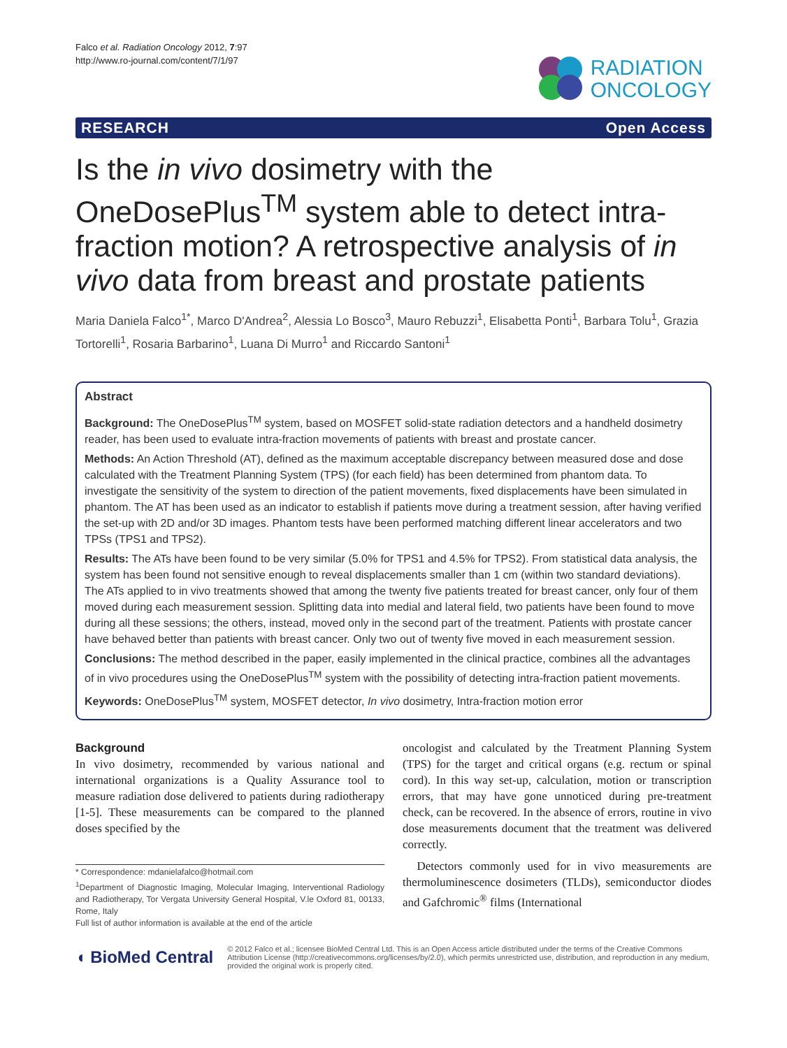Falco et al. Radiation Oncology 2012, 7:97
http://www.ro-journal.com/content/7/1/97
RADIATION
ONCOLOGY
RESEARCH Open Access
Is the in vivo dosimetry with the OneDosePlus<sup>TM</sup> system able to detect intra-fraction motion? A retrospective analysis of in vivo data from breast and prostate patients
Maria Daniela Falco<sup>1*</sup>, Marco D'Andrea<sup>2</sup>, Alessia Lo Bosco<sup>3</sup>, Mauro Rebuzzi<sup>1</sup>, Elisabetta Ponti<sup>1</sup>, Barbara Tolu<sup>1</sup>, Grazia Tortorelli<sup>1</sup>, Rosaria Barbarino<sup>1</sup>, Luana Di Murro<sup>1</sup> and Riccardo Santoni<sup>1</sup>
Abstract
Background: The OneDosePlus<sup>TM</sup> system, based on MOSFET solid-state radiation detectors and a handheld dosimetry reader, has been used to evaluate intra-fraction movements of patients with breast and prostate cancer.
Methods: An Action Threshold (AT), defined as the maximum acceptable discrepancy between measured dose and dose calculated with the Treatment Planning System (TPS) (for each field) has been determined from phantom data. To investigate the sensitivity of the system to direction of the patient movements, fixed displacements have been simulated in phantom. The AT has been used as an indicator to establish if patients move during a treatment session, after having verified the set-up with 2D and/or 3D images. Phantom tests have been performed matching different linear accelerators and two TPSs (TPS1 and TPS2).
Results: The ATs have been found to be very similar (5.0% for TPS1 and 4.5% for TPS2). From statistical data analysis, the system has been found not sensitive enough to reveal displacements smaller than 1 cm (within two standard deviations). The ATs applied to in vivo treatments showed that among the twenty five patients treated for breast cancer, only four of them moved during each measurement session. Splitting data into medial and lateral field, two patients have been found to move during all these sessions; the others, instead, moved only in the second part of the treatment. Patients with prostate cancer have behaved better than patients with breast cancer. Only two out of twenty five moved in each measurement session.
Conclusions: The method described in the paper, easily implemented in the clinical practice, combines all the advantages of in vivo procedures using the OneDosePlus<sup>TM</sup> system with the possibility of detecting intra-fraction patient movements.
Keywords: OneDosePlus<sup>TM</sup> system, MOSFET detector, In vivo dosimetry, Intra-fraction motion error
Background
In vivo dosimetry, recommended by various national and international organizations is a Quality Assurance tool to measure radiation dose delivered to patients during radiotherapy [1-5]. These measurements can be compared to the planned doses specified by the
* Correspondence: mdanielafalco@hotmail.com
<sup>1</sup> Department of Diagnostic Imaging, Molecular Imaging, Interventional Radiology and Radiotherapy, Tor Vergata University General Hospital, V.le Oxford 81, 00133, Rome, Italy
Full list of author information is available at the end of the article
oncologist and calculated by the Treatment Planning System (TPS) for the target and critical organs (e.g. rectum or spinal cord). In this way set-up, calculation, motion or transcription errors, that may have gone unnoticed during pre-treatment check, can be recovered. In the absence of errors, routine in vivo dose measurements document that the treatment was delivered correctly.
Detectors commonly used for in vivo measurements are thermoluminescence dosimeters (TLDs), semiconductor diodes and Gafchromic<sup>®</sup> films (International
◖ BioMed Central
© 2012 Falco et al.; licensee BioMed Central Ltd. This is an Open Access article distributed under the terms of the Creative Commons Attribution License (http://creativecommons.org/licenses/by/2.0), which permits unrestricted use, distribution, and reproduction in any medium, provided the original work is properly cited.